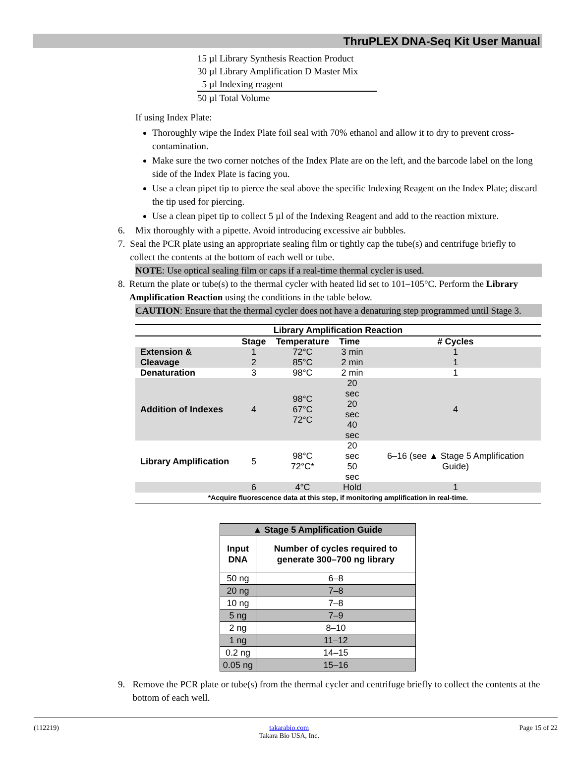ThruPLEX DNA-Seq Kit User Manual
15 µl Library Synthesis Reaction Product
30 µl Library Amplification D Master Mix
5 µl Indexing reagent
50 µl Total Volume
If using Index Plate:
Thoroughly wipe the Index Plate foil seal with 70% ethanol and allow it to dry to prevent cross-contamination.
Make sure the two corner notches of the Index Plate are on the left, and the barcode label on the long side of the Index Plate is facing you.
Use a clean pipet tip to pierce the seal above the specific Indexing Reagent on the Index Plate; discard the tip used for piercing.
Use a clean pipet tip to collect 5 µl of the Indexing Reagent and add to the reaction mixture.
6. Mix thoroughly with a pipette. Avoid introducing excessive air bubbles.
7. Seal the PCR plate using an appropriate sealing film or tightly cap the tube(s) and centrifuge briefly to collect the contents at the bottom of each well or tube.
NOTE: Use optical sealing film or caps if a real-time thermal cycler is used.
8. Return the plate or tube(s) to the thermal cycler with heated lid set to 101–105°C. Perform the Library Amplification Reaction using the conditions in the table below.
CAUTION: Ensure that the thermal cycler does not have a denaturing step programmed until Stage 3.
| Library Amplification Reaction | | | | |
| --- | --- | --- | --- | --- |
| | Stage | Temperature | Time | # Cycles |
| Extension & Cleavage | 1 2 | 72°C 85°C | 3 min 2 min | 1 1 |
| Denaturation | 3 | 98°C | 2 min | 1 |
| Addition of Indexes | 4 | 98°C 67°C 72°C | 20 sec 20 sec 40 sec | 4 |
| Library Amplification | 5 | 98°C 72°C* | 20 sec 50 sec | 6–16 (see ▲ Stage 5 Amplification Guide) |
| | 6 | 4°C | Hold | 1 |
| *Acquire fluorescence data at this step, if monitoring amplification in real-time. | | | | |
| ▲ Stage 5 Amplification Guide | |
| --- | --- |
| Input DNA | Number of cycles required to generate 300–700 ng library |
| 50 ng | 6–8 |
| 20 ng | 7–8 |
| 10 ng | 7–8 |
| 5 ng | 7–9 |
| 2 ng | 8–10 |
| 1 ng | 11–12 |
| 0.2 ng | 14–15 |
| 0.05 ng | 15–16 |
9. Remove the PCR plate or tube(s) from the thermal cycler and centrifuge briefly to collect the contents at the bottom of each well.
(112219) takarabio.com
Takara Bio USA, Inc. Page 15 of 22